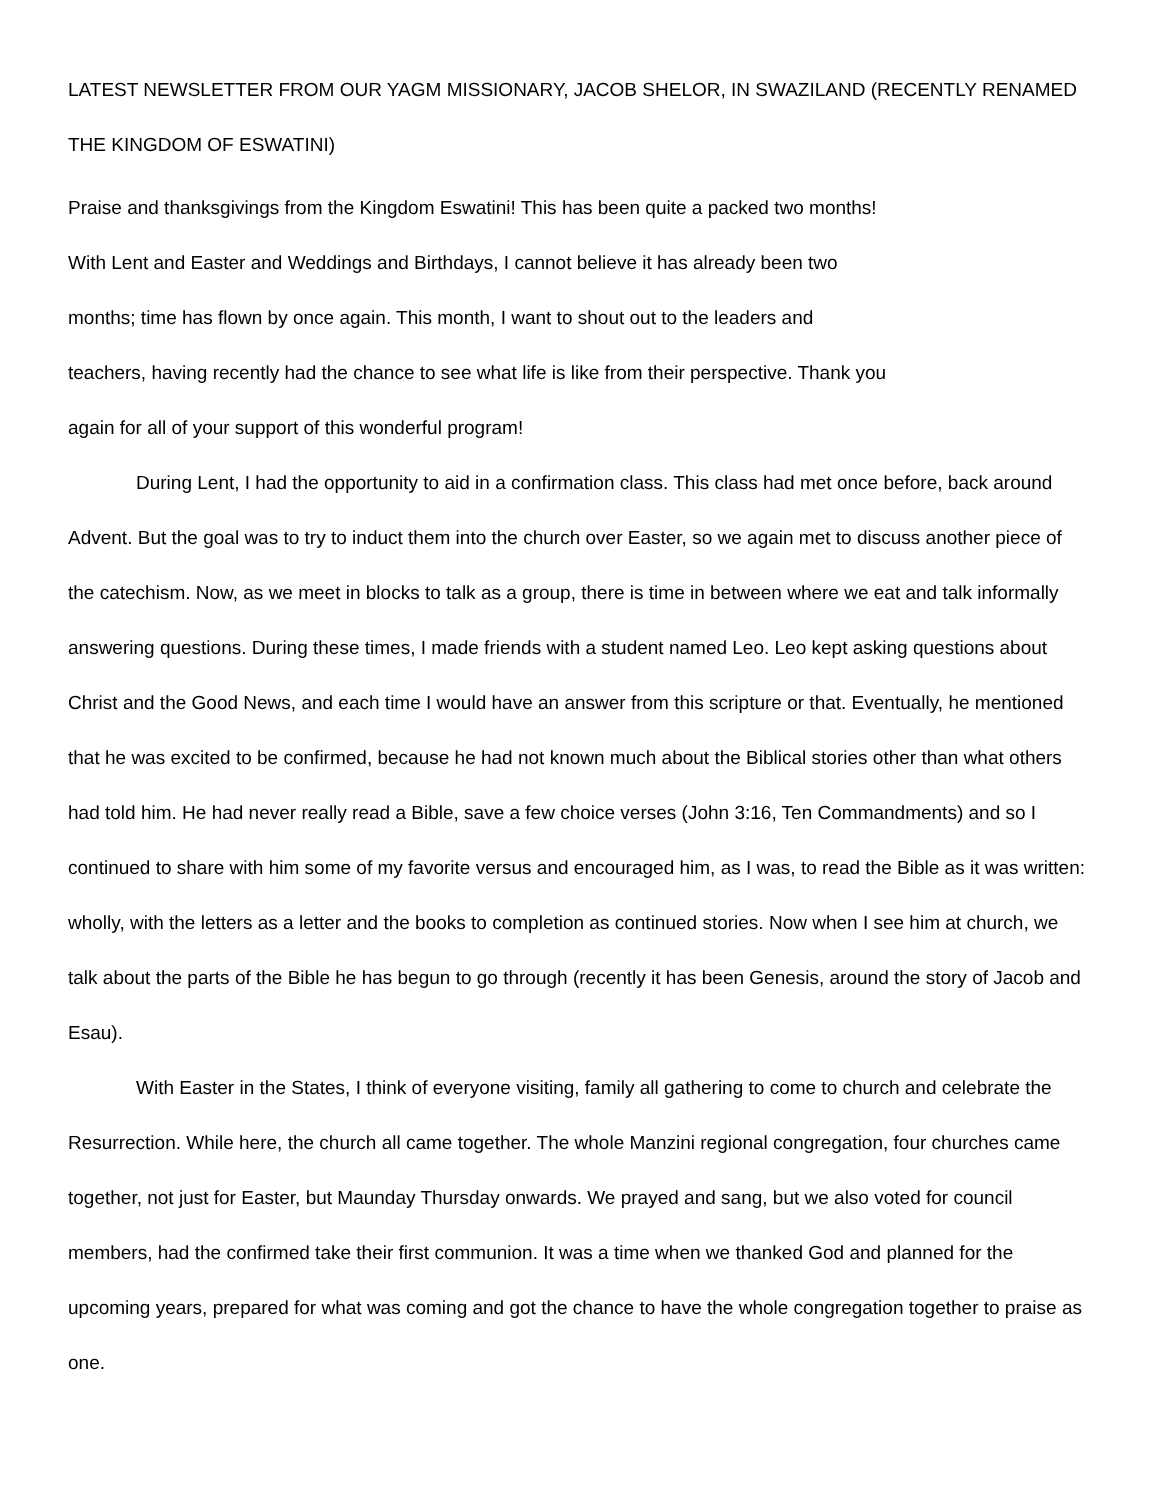LATEST NEWSLETTER FROM OUR YAGM MISSIONARY, JACOB SHELOR, IN SWAZILAND (RECENTLY RENAMED THE KINGDOM OF ESWATINI)
Praise and thanksgivings from the Kingdom Eswatini! This has been quite a packed two months! With Lent and Easter and Weddings and Birthdays, I cannot believe it has already been two months; time has flown by once again. This month, I want to shout out to the leaders and teachers, having recently had the chance to see what life is like from their perspective. Thank you again for all of your support of this wonderful program!
During Lent, I had the opportunity to aid in a confirmation class. This class had met once before, back around Advent. But the goal was to try to induct them into the church over Easter, so we again met to discuss another piece of the catechism. Now, as we meet in blocks to talk as a group, there is time in between where we eat and talk informally answering questions. During these times, I made friends with a student named Leo. Leo kept asking questions about Christ and the Good News, and each time I would have an answer from this scripture or that. Eventually, he mentioned that he was excited to be confirmed, because he had not known much about the Biblical stories other than what others had told him. He had never really read a Bible, save a few choice verses (John 3:16, Ten Commandments) and so I continued to share with him some of my favorite versus and encouraged him, as I was, to read the Bible as it was written: wholly, with the letters as a letter and the books to completion as continued stories. Now when I see him at church, we talk about the parts of the Bible he has begun to go through (recently it has been Genesis, around the story of Jacob and Esau).
With Easter in the States, I think of everyone visiting, family all gathering to come to church and celebrate the Resurrection. While here, the church all came together. The whole Manzini regional congregation, four churches came together, not just for Easter, but Maunday Thursday onwards. We prayed and sang, but we also voted for council members, had the confirmed take their first communion. It was a time when we thanked God and planned for the upcoming years, prepared for what was coming and got the chance to have the whole congregation together to praise as one.